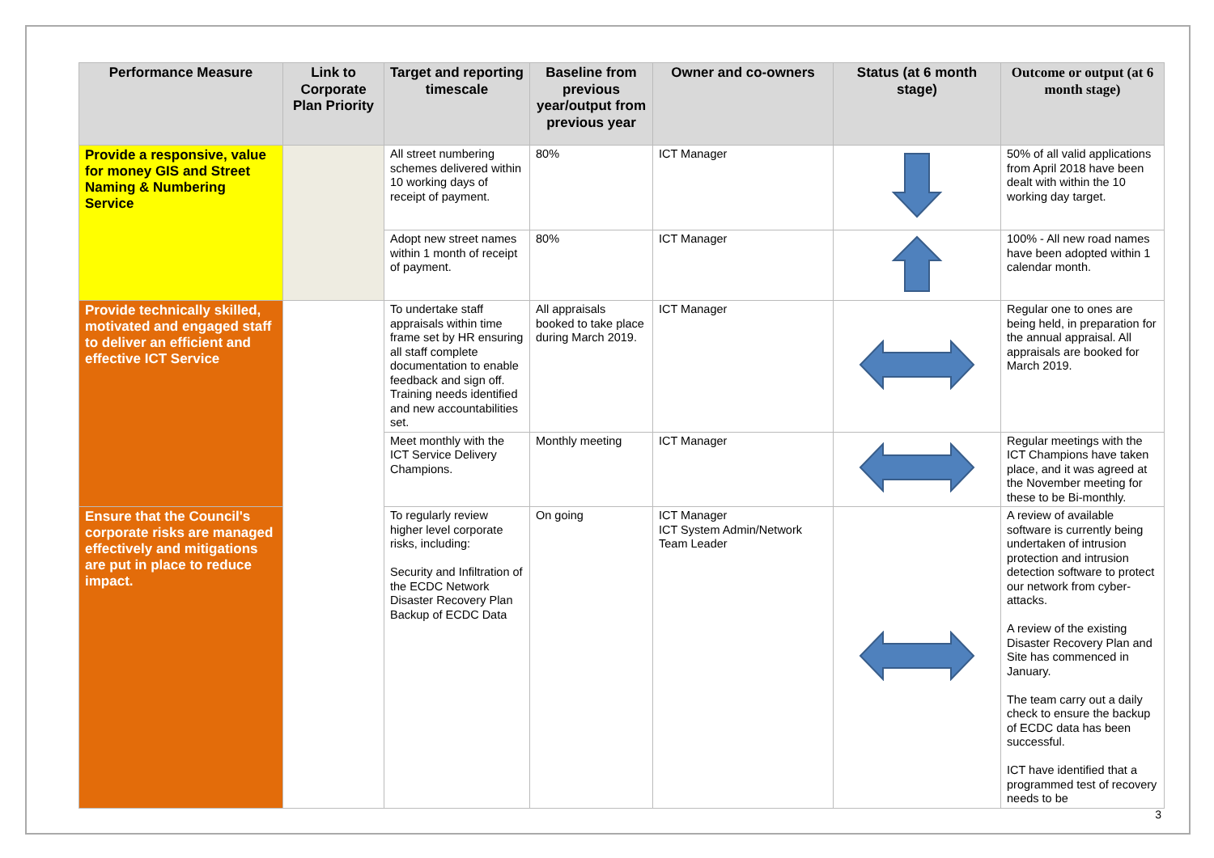| Performance Measure | Link to Corporate Plan Priority | Target and reporting timescale | Baseline from previous year/output from previous year | Owner and co-owners | Status (at 6 month stage) | Outcome or output (at 6 month stage) |
| --- | --- | --- | --- | --- | --- | --- |
| Provide a responsive, value for money GIS and Street Naming & Numbering Service | | All street numbering schemes delivered within 10 working days of receipt of payment. | 80% | ICT Manager | | 50% of all valid applications from April 2018 have been dealt with within the 10 working day target. |
| | | Adopt new street names within 1 month of receipt of payment. | 80% | ICT Manager | | 100% - All new road names have been adopted within 1 calendar month. |
| Provide technically skilled, motivated and engaged staff to deliver an efficient and effective ICT Service | | To undertake staff appraisals within time frame set by HR ensuring all staff complete documentation to enable feedback and sign off. Training needs identified and new accountabilities set. | All appraisals booked to take place during March 2019. | ICT Manager | | Regular one to ones are being held, in preparation for the annual appraisal. All appraisals are booked for March 2019. |
| | | Meet monthly with the ICT Service Delivery Champions. | Monthly meeting | ICT Manager | | Regular meetings with the ICT Champions have taken place, and it was agreed at the November meeting for these to be Bi-monthly. |
| Ensure that the Council's corporate risks are managed effectively and mitigations are put in place to reduce impact. | | To regularly review higher level corporate risks, including: Security and Infiltration of the ECDC Network Disaster Recovery Plan Backup of ECDC Data | On going | ICT Manager ICT System Admin/Network Team Leader | | A review of available software is currently being undertaken of intrusion protection and intrusion detection software to protect our network from cyber-attacks. A review of the existing Disaster Recovery Plan and Site has commenced in January. The team carry out a daily check to ensure the backup of ECDC data has been successful. ICT have identified that a programmed test of recovery needs to be |
3